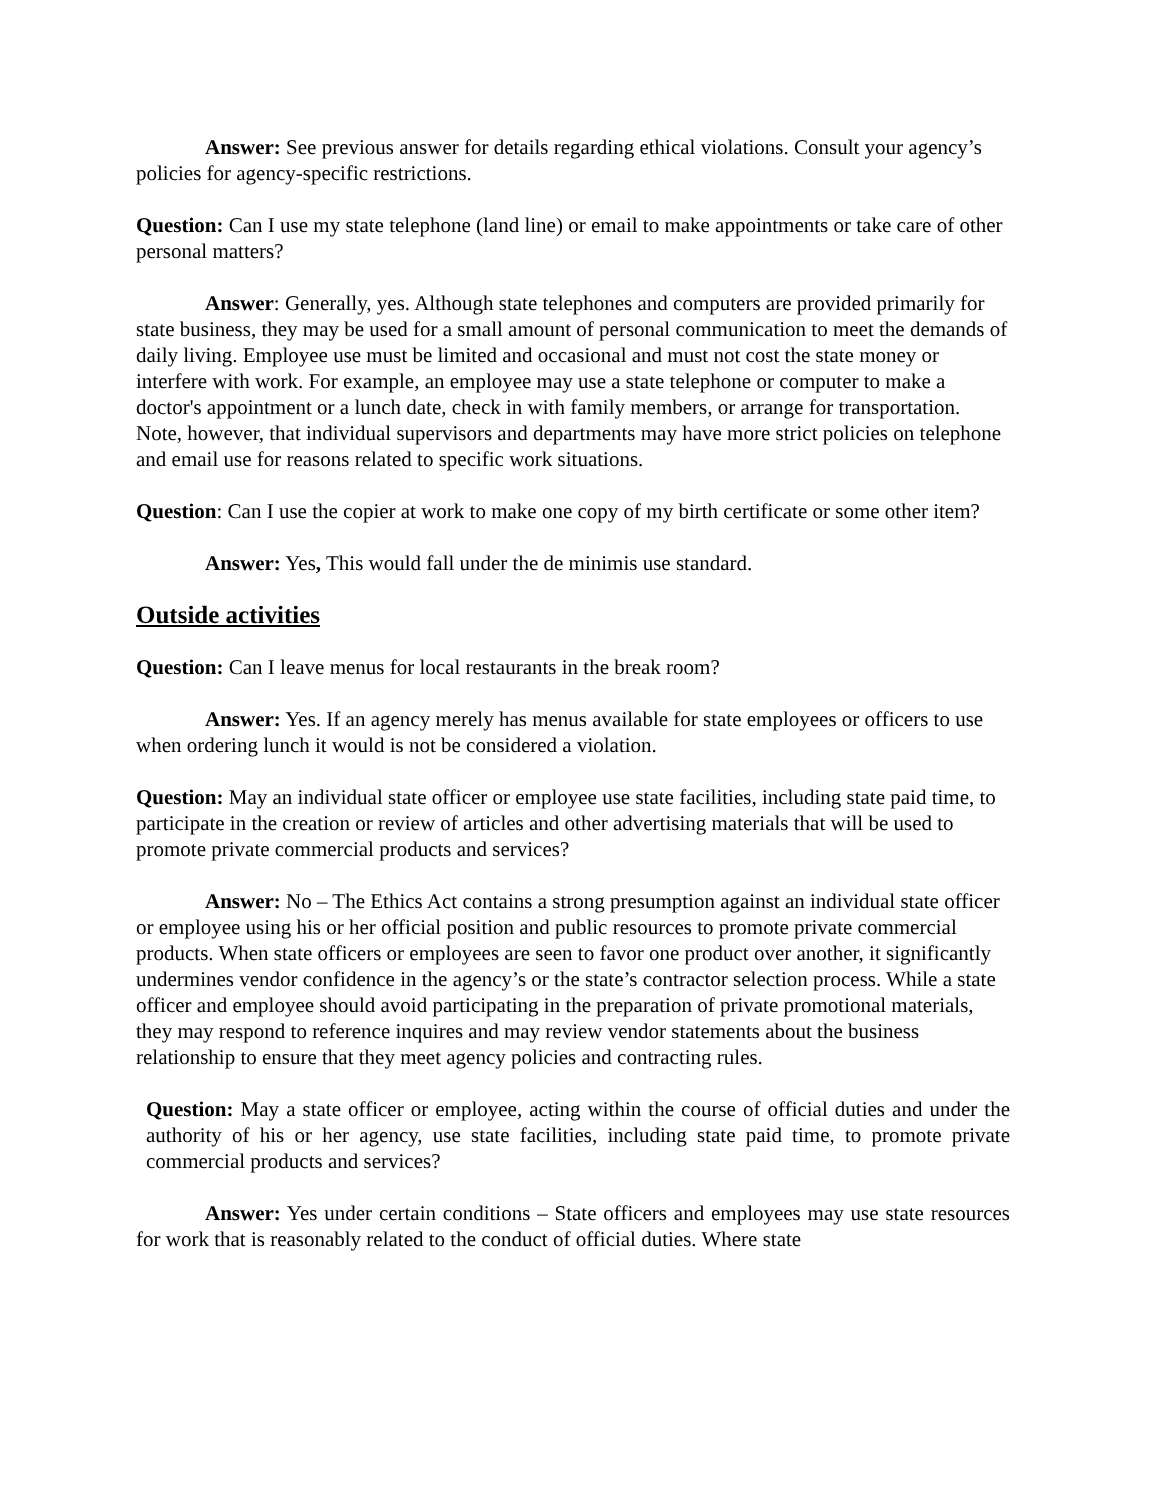Answer: See previous answer for details regarding ethical violations. Consult your agency’s policies for agency-specific restrictions.
Question: Can I use my state telephone (land line) or email to make appointments or take care of other personal matters?
Answer: Generally, yes. Although state telephones and computers are provided primarily for state business, they may be used for a small amount of personal communication to meet the demands of daily living. Employee use must be limited and occasional and must not cost the state money or interfere with work. For example, an employee may use a state telephone or computer to make a doctor's appointment or a lunch date, check in with family members, or arrange for transportation. Note, however, that individual supervisors and departments may have more strict policies on telephone and email use for reasons related to specific work situations.
Question: Can I use the copier at work to make one copy of my birth certificate or some other item?
Answer: Yes, This would fall under the de minimis use standard.
Outside activities
Question: Can I leave menus for local restaurants in the break room?
Answer: Yes. If an agency merely has menus available for state employees or officers to use when ordering lunch it would is not be considered a violation.
Question: May an individual state officer or employee use state facilities, including state paid time, to participate in the creation or review of articles and other advertising materials that will be used to promote private commercial products and services?
Answer: No – The Ethics Act contains a strong presumption against an individual state officer or employee using his or her official position and public resources to promote private commercial products. When state officers or employees are seen to favor one product over another, it significantly undermines vendor confidence in the agency’s or the state’s contractor selection process. While a state officer and employee should avoid participating in the preparation of private promotional materials, they may respond to reference inquires and may review vendor statements about the business relationship to ensure that they meet agency policies and contracting rules.
Question: May a state officer or employee, acting within the course of official duties and under the authority of his or her agency, use state facilities, including state paid time, to promote private commercial products and services?
Answer: Yes under certain conditions – State officers and employees may use state resources for work that is reasonably related to the conduct of official duties. Where state